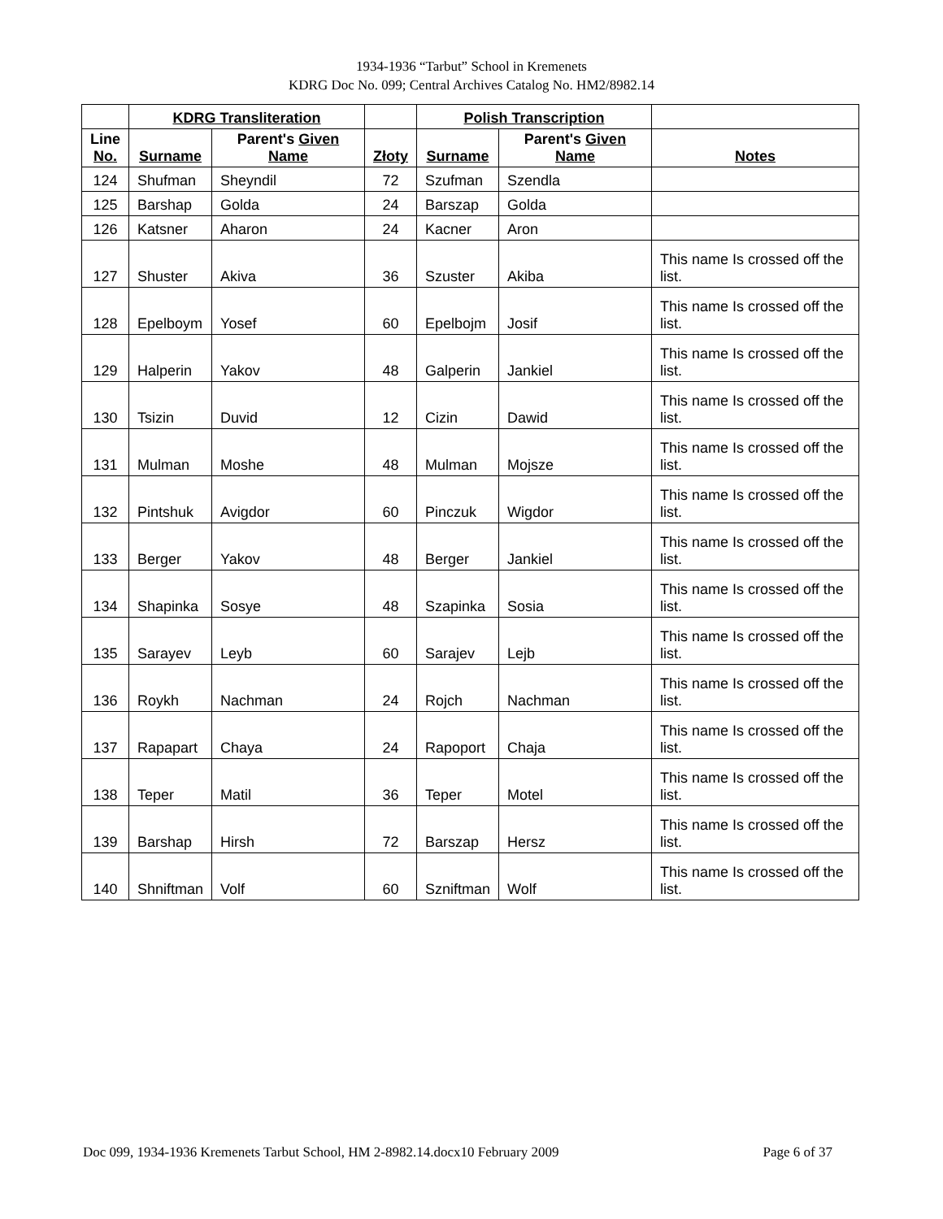1934-1936 “Tarbut” School in Kremenets
KDRG Doc No. 099; Central Archives Catalog No. HM2/8982.14
| | KDRG Transliteration | | | Polish Transcription | | |
| --- | --- | --- | --- | --- | --- | --- |
| Line No. | Surname | Parent's Given Name | Złoty | Surname | Parent's Given Name | Notes |
| 124 | Shufman | Sheyndil | 72 | Szufman | Szendla | |
| 125 | Barshap | Golda | 24 | Barszap | Golda | |
| 126 | Katsner | Aharon | 24 | Kacner | Aron | |
| 127 | Shuster | Akiva | 36 | Szuster | Akiba | This name Is crossed off the list. |
| 128 | Epelboym | Yosef | 60 | Epelbojm | Josif | This name Is crossed off the list. |
| 129 | Halperin | Yakov | 48 | Galperin | Jankiel | This name Is crossed off the list. |
| 130 | Tsizin | Duvid | 12 | Cizin | Dawid | This name Is crossed off the list. |
| 131 | Mulman | Moshe | 48 | Mulman | Mojsze | This name Is crossed off the list. |
| 132 | Pintshuk | Avigdor | 60 | Pinczuk | Wigdor | This name Is crossed off the list. |
| 133 | Berger | Yakov | 48 | Berger | Jankiel | This name Is crossed off the list. |
| 134 | Shapinka | Sosye | 48 | Szapinka | Sosia | This name Is crossed off the list. |
| 135 | Sarayev | Leyb | 60 | Sarajev | Lejb | This name Is crossed off the list. |
| 136 | Roykh | Nachman | 24 | Rojch | Nachman | This name Is crossed off the list. |
| 137 | Rapapart | Chaya | 24 | Rapoport | Chaja | This name Is crossed off the list. |
| 138 | Teper | Matil | 36 | Teper | Motel | This name Is crossed off the list. |
| 139 | Barshap | Hirsh | 72 | Barszap | Hersz | This name Is crossed off the list. |
| 140 | Shniftman | Volf | 60 | Szniftman | Wolf | This name Is crossed off the list. |
Doc 099, 1934-1936 Kremenets Tarbut School, HM 2-8982.14.docx10 February 2009 Page 6 of 37